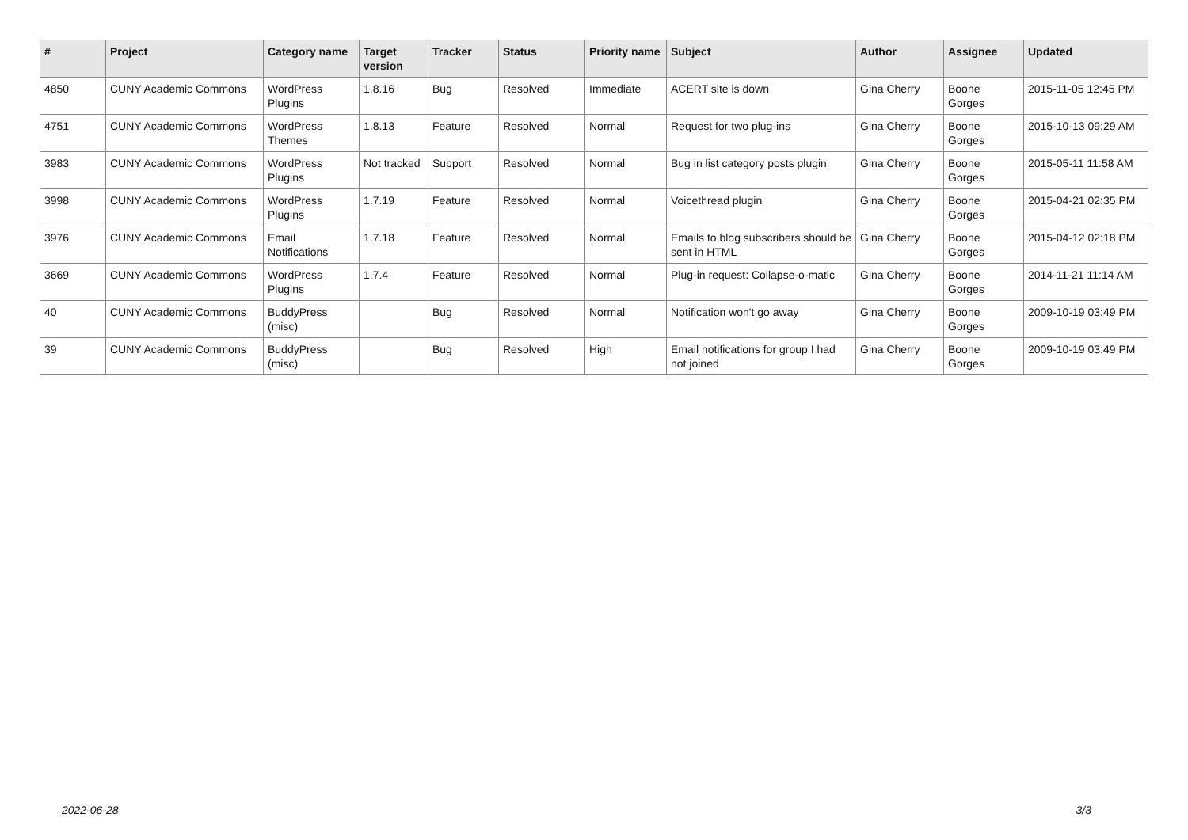| # | Project | Category name | Target version | Tracker | Status | Priority name | Subject | Author | Assignee | Updated |
| --- | --- | --- | --- | --- | --- | --- | --- | --- | --- | --- |
| 4850 | CUNY Academic Commons | WordPress Plugins | 1.8.16 | Bug | Resolved | Immediate | ACERT site is down | Gina Cherry | Boone Gorges | 2015-11-05 12:45 PM |
| 4751 | CUNY Academic Commons | WordPress Themes | 1.8.13 | Feature | Resolved | Normal | Request for two plug-ins | Gina Cherry | Boone Gorges | 2015-10-13 09:29 AM |
| 3983 | CUNY Academic Commons | WordPress Plugins | Not tracked | Support | Resolved | Normal | Bug in list category posts plugin | Gina Cherry | Boone Gorges | 2015-05-11 11:58 AM |
| 3998 | CUNY Academic Commons | WordPress Plugins | 1.7.19 | Feature | Resolved | Normal | Voicethread plugin | Gina Cherry | Boone Gorges | 2015-04-21 02:35 PM |
| 3976 | CUNY Academic Commons | Email Notifications | 1.7.18 | Feature | Resolved | Normal | Emails to blog subscribers should be sent in HTML | Gina Cherry | Boone Gorges | 2015-04-12 02:18 PM |
| 3669 | CUNY Academic Commons | WordPress Plugins | 1.7.4 | Feature | Resolved | Normal | Plug-in request: Collapse-o-matic | Gina Cherry | Boone Gorges | 2014-11-21 11:14 AM |
| 40 | CUNY Academic Commons | BuddyPress (misc) | | Bug | Resolved | Normal | Notification won't go away | Gina Cherry | Boone Gorges | 2009-10-19 03:49 PM |
| 39 | CUNY Academic Commons | BuddyPress (misc) | | Bug | Resolved | High | Email notifications for group I had not joined | Gina Cherry | Boone Gorges | 2009-10-19 03:49 PM |
2022-06-28 3/3